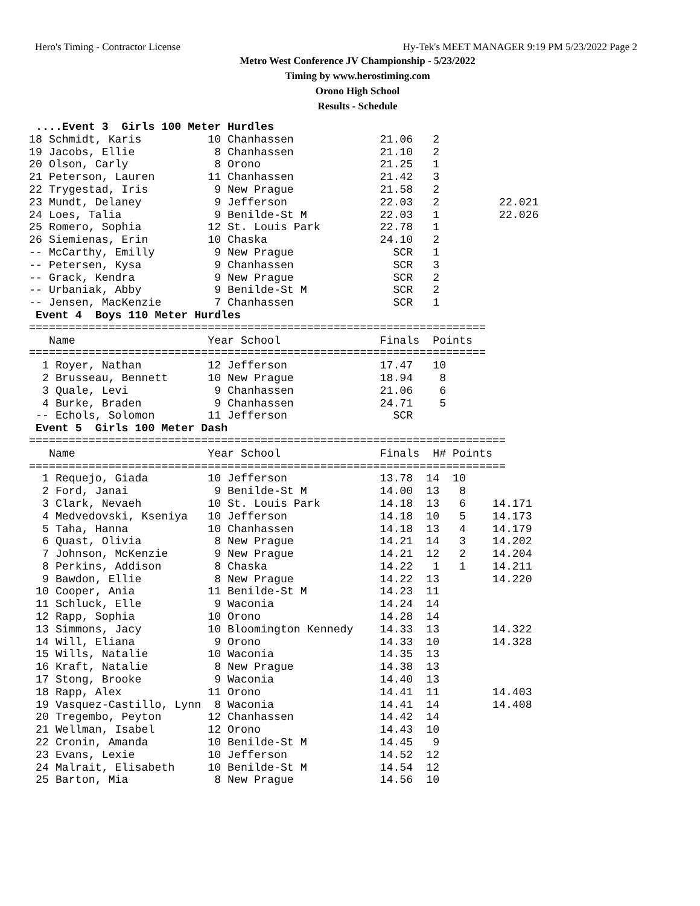Hero's Timing - Contractor License Hy-Tek's MEET MANAGER 9:19 PM 5/23/2022 Page 2
Metro West Conference JV Championship - 5/23/2022
Timing by www.herostiming.com
Orono High School
Results - Schedule
 ....Event 3  Girls 100 Meter Hurdles
18 Schmidt, Karis          10 Chanhassen             21.06   2
19 Jacobs, Ellie            8 Chanhassen             21.10   2
20 Olson, Carly             8 Orono                  21.25   1
21 Peterson, Lauren        11 Chanhassen             21.42   3
22 Trygestad, Iris          9 New Prague             21.58   2
23 Mundt, Delaney           9 Jefferson              22.03   2         22.021
24 Loes, Talia              9 Benilde-St M           22.03   1         22.026
25 Romero, Sophia          12 St. Louis Park         22.78   1
26 Siemienas, Erin         10 Chaska                 24.10   2
-- McCarthy, Emilly         9 New Prague               SCR   1
-- Petersen, Kysa           9 Chanhassen               SCR   3
-- Grack, Kendra            9 New Prague               SCR   2
-- Urbaniak, Abby           9 Benilde-St M             SCR   2
-- Jensen, MacKenzie        7 Chanhassen               SCR   1
 Event 4  Boys 110 Meter Hurdles
=====================================================================
   Name                    Year School               Finals  Points
=====================================================================
  1 Royer, Nathan          12 Jefferson              17.47   10
  2 Brusseau, Bennett      10 New Prague             18.94    8
  3 Quale, Levi             9 Chanhassen             21.06    6
  4 Burke, Braden           9 Chanhassen             24.71    5
 -- Echols, Solomon        11 Jefferson                SCR
 Event 5  Girls 100 Meter Dash
========================================================================
   Name                    Year School               Finals  H# Points
========================================================================
  1 Requejo, Giada         10 Jefferson              13.78  14  10
  2 Ford, Janai             9 Benilde-St M           14.00  13   8
  3 Clark, Nevaeh          10 St. Louis Park         14.18  13   6    14.171
  4 Medvedovski, Kseniya   10 Jefferson              14.18  10   5    14.173
  5 Taha, Hanna            10 Chanhassen             14.18  13   4    14.179
  6 Quast, Olivia           8 New Prague             14.21  14   3    14.202
  7 Johnson, McKenzie       9 New Prague             14.21  12   2    14.204
  8 Perkins, Addison        8 Chaska                 14.22   1   1    14.211
  9 Bawdon, Ellie           8 New Prague             14.22  13        14.220
 10 Cooper, Ania           11 Benilde-St M           14.23  11
 11 Schluck, Elle           9 Waconia                14.24  14
 12 Rapp, Sophia           10 Orono                  14.28  14
 13 Simmons, Jacy          10 Bloomington Kennedy    14.33  13        14.322
 14 Will, Eliana            9 Orono                  14.33  10        14.328
 15 Wills, Natalie         10 Waconia                14.35  13
 16 Kraft, Natalie          8 New Prague             14.38  13
 17 Stong, Brooke           9 Waconia                14.40  13
 18 Rapp, Alex             11 Orono                  14.41  11        14.403
 19 Vasquez-Castillo, Lynn  8 Waconia                14.41  14        14.408
 20 Tregembo, Peyton       12 Chanhassen             14.42  14
 21 Wellman, Isabel        12 Orono                  14.43  10
 22 Cronin, Amanda         10 Benilde-St M           14.45   9
 23 Evans, Lexie           10 Jefferson              14.52  12
 24 Malrait, Elisabeth     10 Benilde-St M           14.54  12
 25 Barton, Mia             8 New Prague             14.56  10